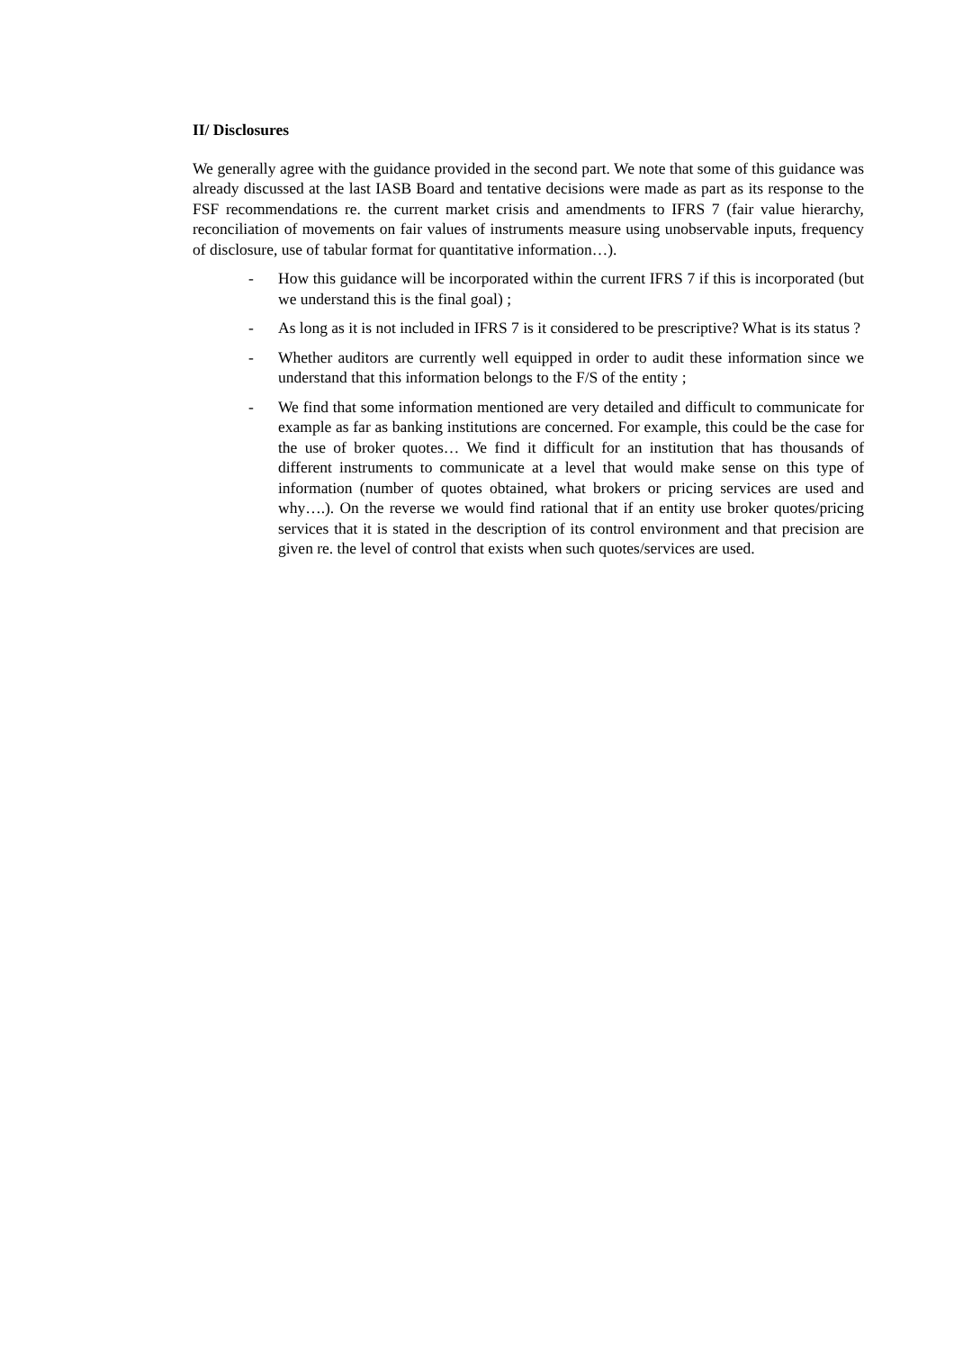II/ Disclosures
We generally agree with the guidance provided in the second part. We note that some of this guidance was already discussed at the last IASB Board and tentative decisions were made as part as its response to the FSF recommendations re. the current market crisis and amendments to IFRS 7 (fair value hierarchy, reconciliation of movements on fair values of instruments measure using unobservable inputs, frequency of disclosure, use of tabular format for quantitative information…).
- How this guidance will be incorporated within the current IFRS 7 if this is incorporated (but we understand this is the final goal) ;
- As long as it is not included in IFRS 7 is it considered to be prescriptive? What is its status ?
- Whether auditors are currently well equipped in order to audit these information since we understand that this information belongs to the F/S of the entity ;
- We find that some information mentioned are very detailed and difficult to communicate for example as far as banking institutions are concerned. For example, this could be the case for the use of broker quotes… We find it difficult for an institution that has thousands of different instruments to communicate at a level that would make sense on this type of information (number of quotes obtained, what brokers or pricing services are used and why….). On the reverse we would find rational that if an entity use broker quotes/pricing services that it is stated in the description of its control environment and that precision are given re. the level of control that exists when such quotes/services are used.